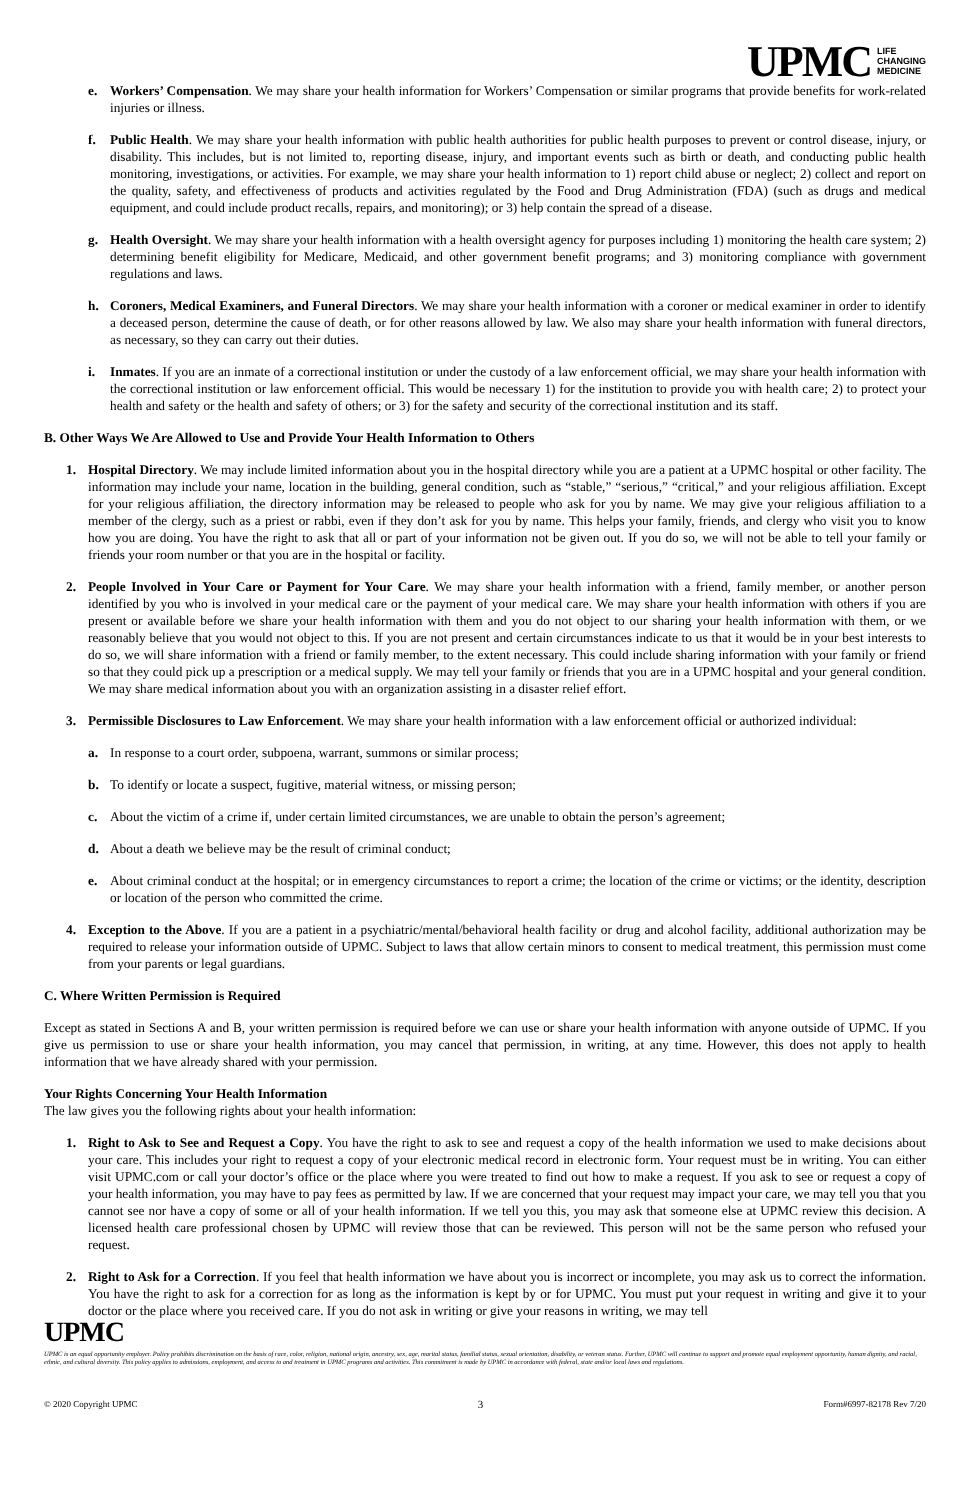UPMC LIFE
CHANGING
MEDICINE
e. Workers’ Compensation. We may share your health information for Workers’ Compensation or similar programs that provide benefits for work-related injuries or illness.
f. Public Health. We may share your health information with public health authorities for public health purposes to prevent or control disease, injury, or disability. This includes, but is not limited to, reporting disease, injury, and important events such as birth or death, and conducting public health monitoring, investigations, or activities. For example, we may share your health information to 1) report child abuse or neglect; 2) collect and report on the quality, safety, and effectiveness of products and activities regulated by the Food and Drug Administration (FDA) (such as drugs and medical equipment, and could include product recalls, repairs, and monitoring); or 3) help contain the spread of a disease.
g. Health Oversight. We may share your health information with a health oversight agency for purposes including 1) monitoring the health care system; 2) determining benefit eligibility for Medicare, Medicaid, and other government benefit programs; and 3) monitoring compliance with government regulations and laws.
h. Coroners, Medical Examiners, and Funeral Directors. We may share your health information with a coroner or medical examiner in order to identify a deceased person, determine the cause of death, or for other reasons allowed by law. We also may share your health information with funeral directors, as necessary, so they can carry out their duties.
i. Inmates. If you are an inmate of a correctional institution or under the custody of a law enforcement official, we may share your health information with the correctional institution or law enforcement official. This would be necessary 1) for the institution to provide you with health care; 2) to protect your health and safety or the health and safety of others; or 3) for the safety and security of the correctional institution and its staff.
B. Other Ways We Are Allowed to Use and Provide Your Health Information to Others
1. Hospital Directory. We may include limited information about you in the hospital directory while you are a patient at a UPMC hospital or other facility. The information may include your name, location in the building, general condition, such as “stable,” “serious,” “critical,” and your religious affiliation. Except for your religious affiliation, the directory information may be released to people who ask for you by name. We may give your religious affiliation to a member of the clergy, such as a priest or rabbi, even if they don’t ask for you by name. This helps your family, friends, and clergy who visit you to know how you are doing. You have the right to ask that all or part of your information not be given out. If you do so, we will not be able to tell your family or friends your room number or that you are in the hospital or facility.
2. People Involved in Your Care or Payment for Your Care. We may share your health information with a friend, family member, or another person identified by you who is involved in your medical care or the payment of your medical care. We may share your health information with others if you are present or available before we share your health information with them and you do not object to our sharing your health information with them, or we reasonably believe that you would not object to this. If you are not present and certain circumstances indicate to us that it would be in your best interests to do so, we will share information with a friend or family member, to the extent necessary. This could include sharing information with your family or friend so that they could pick up a prescription or a medical supply. We may tell your family or friends that you are in a UPMC hospital and your general condition. We may share medical information about you with an organization assisting in a disaster relief effort.
3. Permissible Disclosures to Law Enforcement. We may share your health information with a law enforcement official or authorized individual:
a. In response to a court order, subpoena, warrant, summons or similar process;
b. To identify or locate a suspect, fugitive, material witness, or missing person;
c. About the victim of a crime if, under certain limited circumstances, we are unable to obtain the person’s agreement;
d. About a death we believe may be the result of criminal conduct;
e. About criminal conduct at the hospital; or in emergency circumstances to report a crime; the location of the crime or victims; or the identity, description or location of the person who committed the crime.
4. Exception to the Above. If you are a patient in a psychiatric/mental/behavioral health facility or drug and alcohol facility, additional authorization may be required to release your information outside of UPMC. Subject to laws that allow certain minors to consent to medical treatment, this permission must come from your parents or legal guardians.
C. Where Written Permission is Required
Except as stated in Sections A and B, your written permission is required before we can use or share your health information with anyone outside of UPMC. If you give us permission to use or share your health information, you may cancel that permission, in writing, at any time. However, this does not apply to health information that we have already shared with your permission.
Your Rights Concerning Your Health Information
The law gives you the following rights about your health information:
1. Right to Ask to See and Request a Copy. You have the right to ask to see and request a copy of the health information we used to make decisions about your care. This includes your right to request a copy of your electronic medical record in electronic form. Your request must be in writing. You can either visit UPMC.com or call your doctor’s office or the place where you were treated to find out how to make a request. If you ask to see or request a copy of your health information, you may have to pay fees as permitted by law. If we are concerned that your request may impact your care, we may tell you that you cannot see nor have a copy of some or all of your health information. If we tell you this, you may ask that someone else at UPMC review this decision. A licensed health care professional chosen by UPMC will review those that can be reviewed. This person will not be the same person who refused your request.
2. Right to Ask for a Correction. If you feel that health information we have about you is incorrect or incomplete, you may ask us to correct the information. You have the right to ask for a correction for as long as the information is kept by or for UPMC. You must put your request in writing and give it to your doctor or the place where you received care. If you do not ask in writing or give your reasons in writing, we may tell
UPMC
UPMC is an equal opportunity employer. Policy prohibits discrimination on the basis of race, color, religion, national origin, ancestry, sex, age, marital status, familial status, sexual orientation, disability, or veteran status. Further, UPMC will continue to support and promote equal employment opportunity, human dignity, and racial, ethnic, and cultural diversity. This policy applies to admissions, employment, and access to and treatment in UPMC programs and activities. This commitment is made by UPMC in accordance with federal, state and/or local laws and regulations.
© 2020 Copyright UPMC 3 Form#6997-82178 Rev 7/20